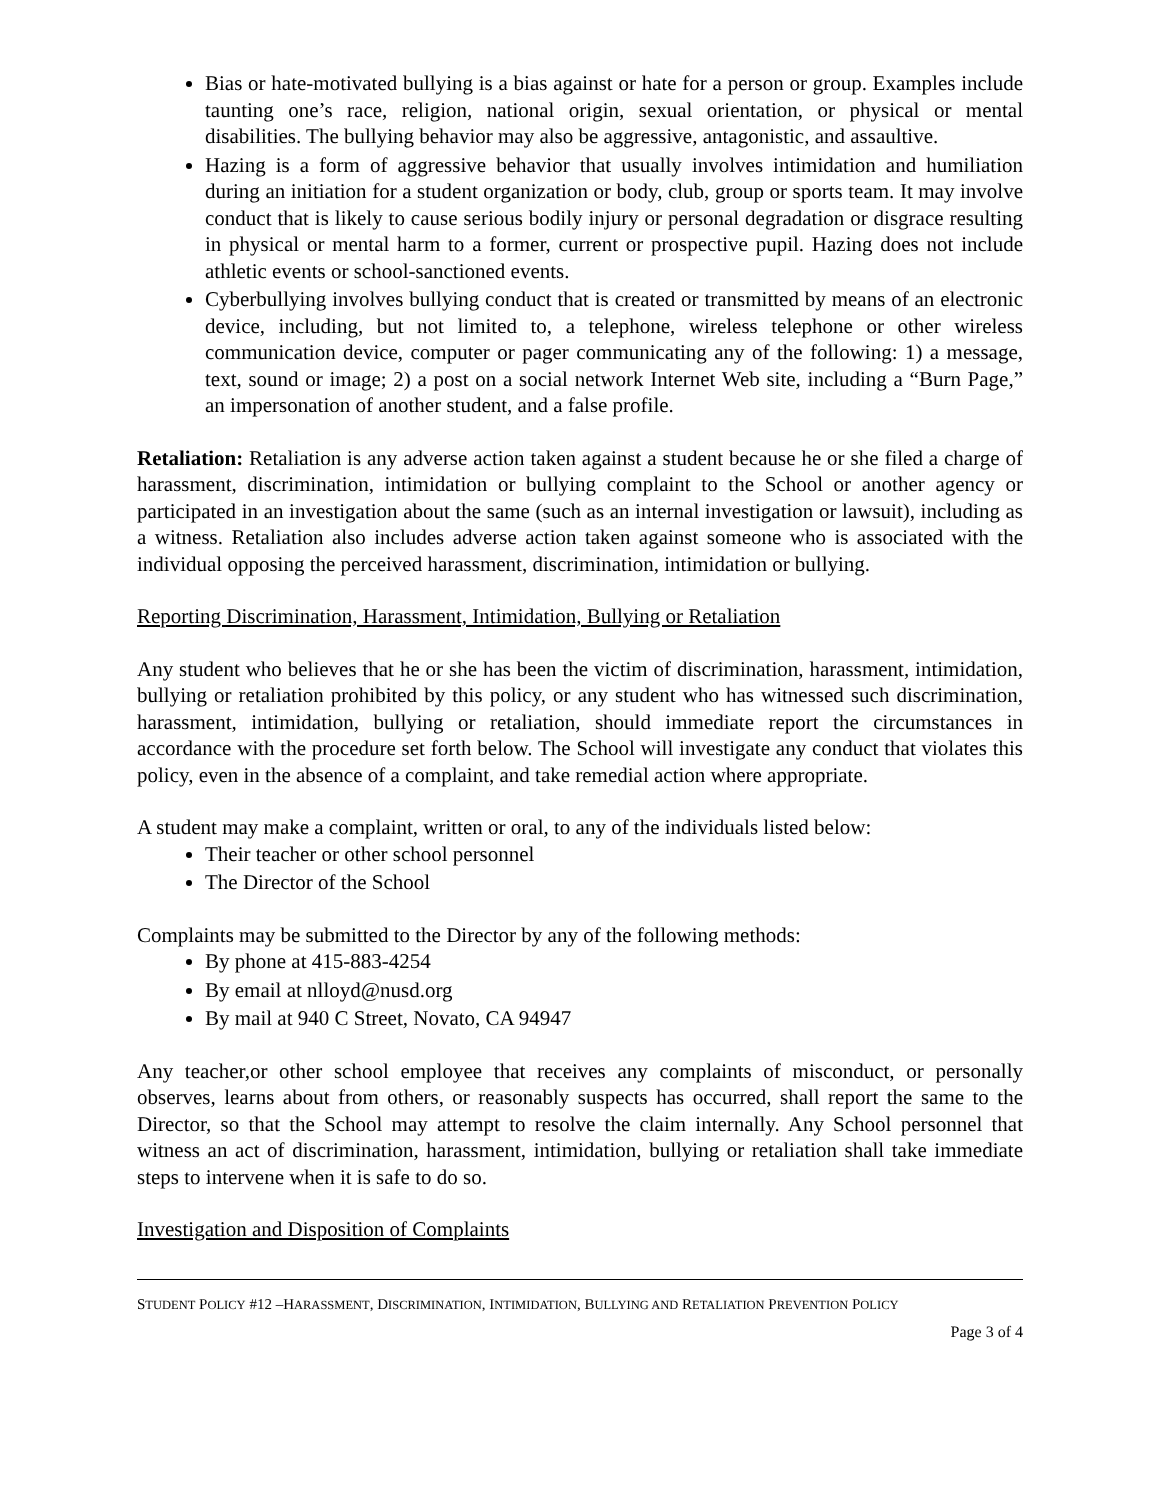Bias or hate-motivated bullying is a bias against or hate for a person or group. Examples include taunting one’s race, religion, national origin, sexual orientation, or physical or mental disabilities. The bullying behavior may also be aggressive, antagonistic, and assaultive.
Hazing is a form of aggressive behavior that usually involves intimidation and humiliation during an initiation for a student organization or body, club, group or sports team. It may involve conduct that is likely to cause serious bodily injury or personal degradation or disgrace resulting in physical or mental harm to a former, current or prospective pupil. Hazing does not include athletic events or school-sanctioned events.
Cyberbullying involves bullying conduct that is created or transmitted by means of an electronic device, including, but not limited to, a telephone, wireless telephone or other wireless communication device, computer or pager communicating any of the following: 1) a message, text, sound or image; 2) a post on a social network Internet Web site, including a “Burn Page,” an impersonation of another student, and a false profile.
Retaliation: Retaliation is any adverse action taken against a student because he or she filed a charge of harassment, discrimination, intimidation or bullying complaint to the School or another agency or participated in an investigation about the same (such as an internal investigation or lawsuit), including as a witness. Retaliation also includes adverse action taken against someone who is associated with the individual opposing the perceived harassment, discrimination, intimidation or bullying.
Reporting Discrimination, Harassment, Intimidation, Bullying or Retaliation
Any student who believes that he or she has been the victim of discrimination, harassment, intimidation, bullying or retaliation prohibited by this policy, or any student who has witnessed such discrimination, harassment, intimidation, bullying or retaliation, should immediate report the circumstances in accordance with the procedure set forth below. The School will investigate any conduct that violates this policy, even in the absence of a complaint, and take remedial action where appropriate.
A student may make a complaint, written or oral, to any of the individuals listed below:
Their teacher or other school personnel
The Director of the School
Complaints may be submitted to the Director by any of the following methods:
By phone at 415-883-4254
By email at nlloyd@nusd.org
By mail at 940 C Street, Novato, CA 94947
Any teacher,or other school employee that receives any complaints of misconduct, or personally observes, learns about from others, or reasonably suspects has occurred, shall report the same to the Director, so that the School may attempt to resolve the claim internally. Any School personnel that witness an act of discrimination, harassment, intimidation, bullying or retaliation shall take immediate steps to intervene when it is safe to do so.
Investigation and Disposition of Complaints
STUDENT POLICY #12 –HARASSMENT, DISCRIMINATION, INTIMIDATION, BULLYING AND RETALIATION PREVENTION POLICY
Page 3 of 4